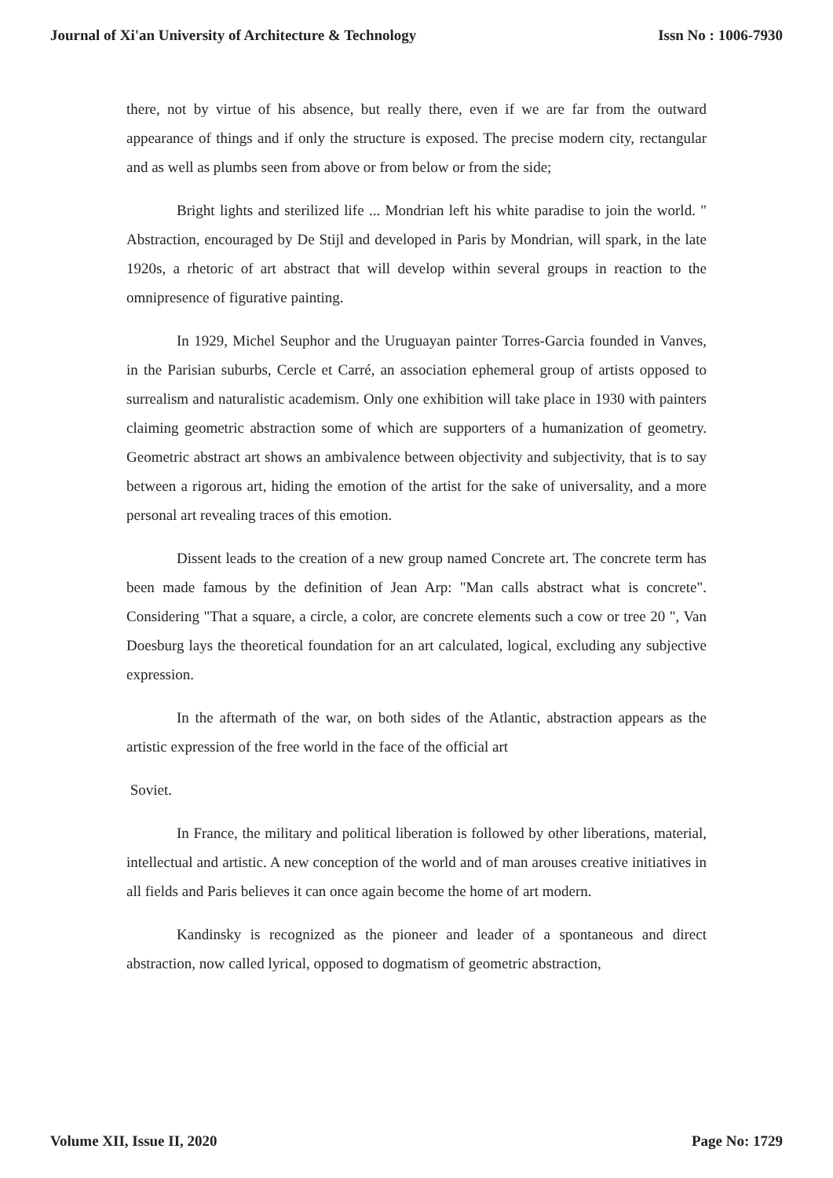Journal of Xi'an University of Architecture & Technology Issn No : 1006-7930
there, not by virtue of his absence, but really there, even if we are far from the outward appearance of things and if only the structure is exposed. The precise modern city, rectangular and as well as plumbs seen from above or from below or from the side;
Bright lights and sterilized life ... Mondrian left his white paradise to join the world. " Abstraction, encouraged by De Stijl and developed in Paris by Mondrian, will spark, in the late 1920s, a rhetoric of art abstract that will develop within several groups in reaction to the omnipresence of figurative painting.
In 1929, Michel Seuphor and the Uruguayan painter Torres-Garcia founded in Vanves, in the Parisian suburbs, Cercle et Carré, an association ephemeral group of artists opposed to surrealism and naturalistic academism. Only one exhibition will take place in 1930 with painters claiming geometric abstraction some of which are supporters of a humanization of geometry. Geometric abstract art shows an ambivalence between objectivity and subjectivity, that is to say between a rigorous art, hiding the emotion of the artist for the sake of universality, and a more personal art revealing traces of this emotion.
Dissent leads to the creation of a new group named Concrete art. The concrete term has been made famous by the definition of Jean Arp: "Man calls abstract what is concrete". Considering "That a square, a circle, a color, are concrete elements such a cow or tree 20 ", Van Doesburg lays the theoretical foundation for an art calculated, logical, excluding any subjective expression.
In the aftermath of the war, on both sides of the Atlantic, abstraction appears as the artistic expression of the free world in the face of the official art
Soviet.
In France, the military and political liberation is followed by other liberations, material, intellectual and artistic. A new conception of the world and of man arouses creative initiatives in all fields and Paris believes it can once again become the home of art modern.
Kandinsky is recognized as the pioneer and leader of a spontaneous and direct abstraction, now called lyrical, opposed to dogmatism of geometric abstraction,
Volume XII, Issue II, 2020 Page No: 1729